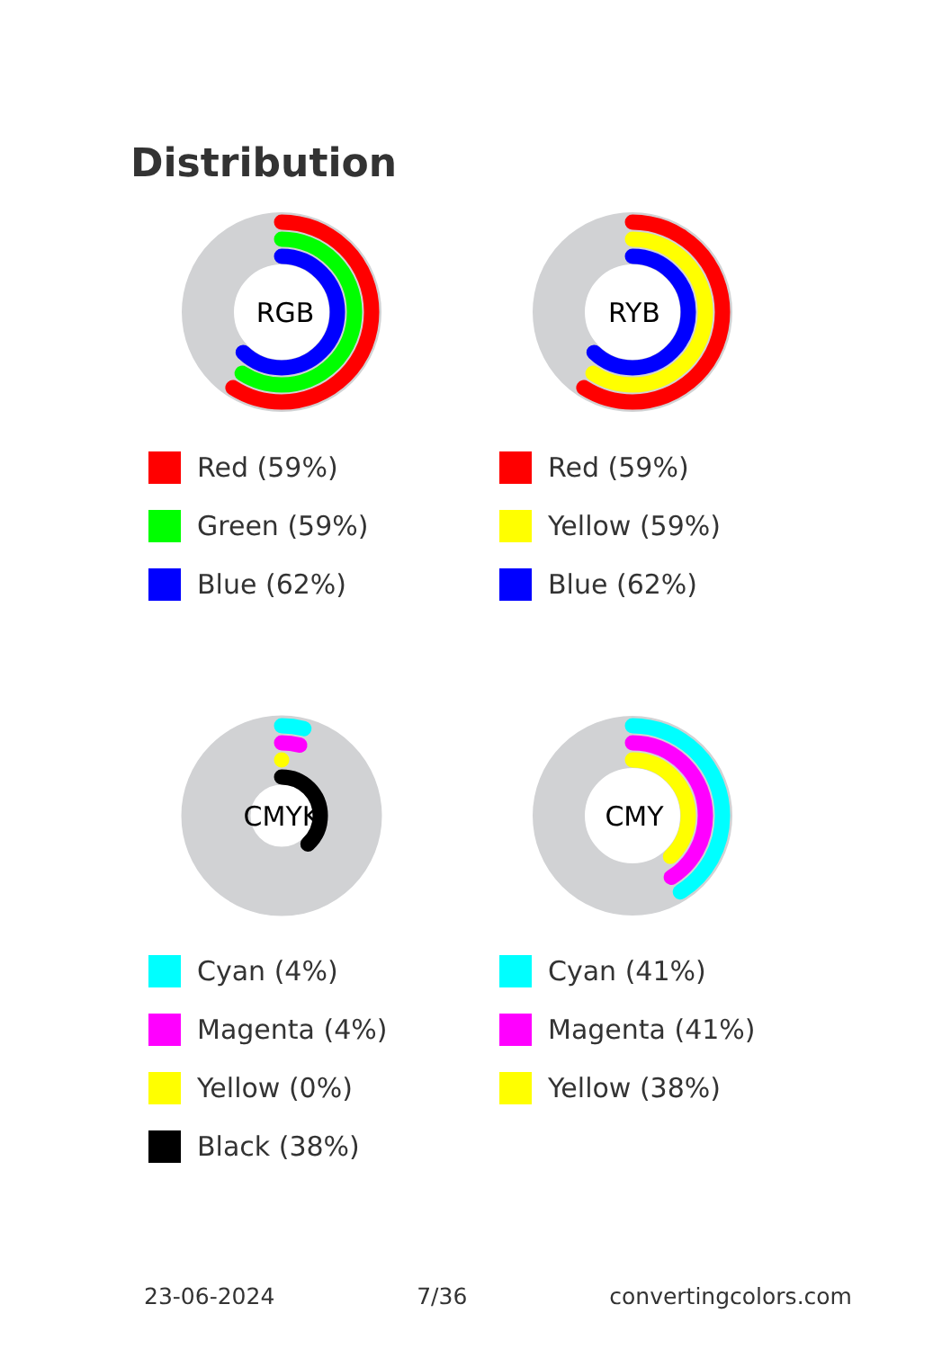Distribution
RGB
Red (59%)
Green (59%)
Blue (62%)
RYB
Red (59%)
Yellow (59%)
Blue (62%)
CMYK
Cyan (4%)
Magenta (4%)
Yellow (0%)
Black (38%)
CMY
Cyan (41%)
Magenta (41%)
Yellow (38%)
23-06-2024 7/36 convertingcolors.com